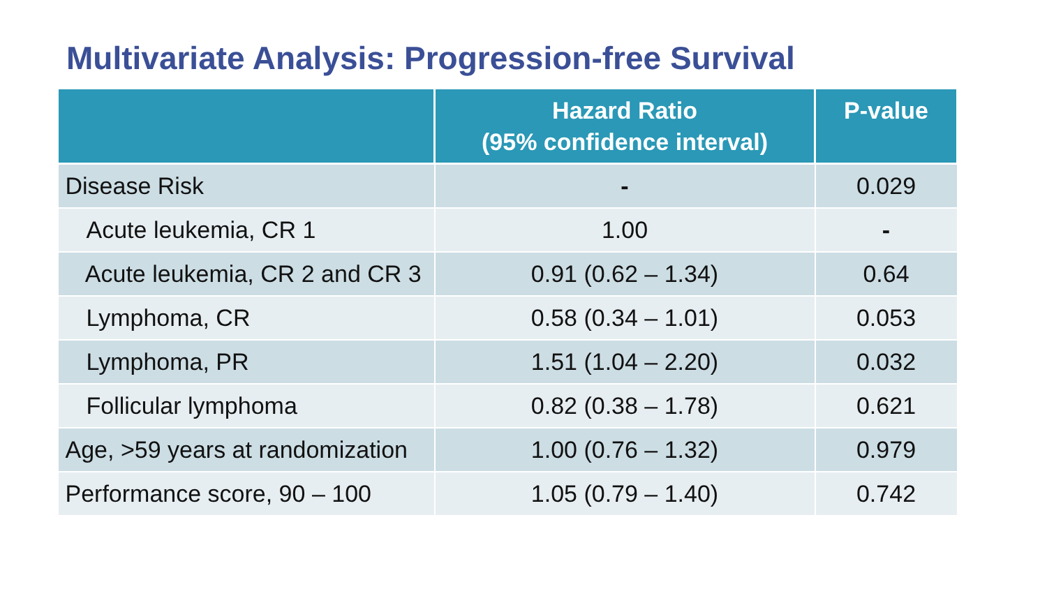Multivariate Analysis: Progression-free Survival
| | Hazard Ratio (95% confidence interval) | P-value |
| --- | --- | --- |
| Disease Risk | - | 0.029 |
| Acute leukemia, CR 1 | 1.00 | - |
| Acute leukemia, CR 2 and CR 3 | 0.91 (0.62 – 1.34) | 0.64 |
| Lymphoma, CR | 0.58 (0.34 – 1.01) | 0.053 |
| Lymphoma, PR | 1.51 (1.04 – 2.20) | 0.032 |
| Follicular lymphoma | 0.82 (0.38 – 1.78) | 0.621 |
| Age, >59 years at randomization | 1.00 (0.76 – 1.32) | 0.979 |
| Performance score, 90 – 100 | 1.05 (0.79 – 1.40) | 0.742 |